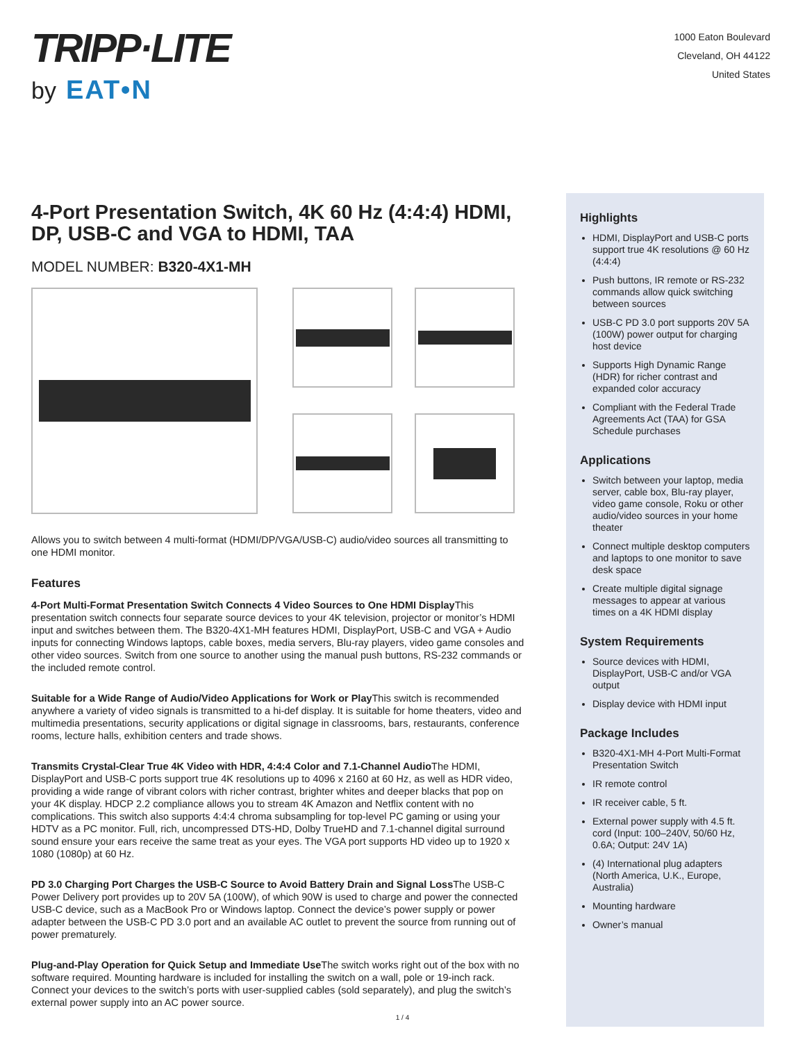TRIPP·LITE
by EAT•N
1000 Eaton Boulevard
Cleveland, OH 44122
United States
4-Port Presentation Switch, 4K 60 Hz (4:4:4) HDMI, DP, USB-C and VGA to HDMI, TAA
MODEL NUMBER: B320-4X1-MH
Allows you to switch between 4 multi-format (HDMI/DP/VGA/USB-C) audio/video sources all transmitting to one HDMI monitor.
Features
4-Port Multi-Format Presentation Switch Connects 4 Video Sources to One HDMI Display This presentation switch connects four separate source devices to your 4K television, projector or monitor’s HDMI input and switches between them. The B320-4X1-MH features HDMI, DisplayPort, USB-C and VGA + Audio inputs for connecting Windows laptops, cable boxes, media servers, Blu-ray players, video game consoles and other video sources. Switch from one source to another using the manual push buttons, RS-232 commands or the included remote control.
Suitable for a Wide Range of Audio/Video Applications for Work or Play This switch is recommended anywhere a variety of video signals is transmitted to a hi-def display. It is suitable for home theaters, video and multimedia presentations, security applications or digital signage in classrooms, bars, restaurants, conference rooms, lecture halls, exhibition centers and trade shows.
Transmits Crystal-Clear True 4K Video with HDR, 4:4:4 Color and 7.1-Channel Audio The HDMI, DisplayPort and USB-C ports support true 4K resolutions up to 4096 x 2160 at 60 Hz, as well as HDR video, providing a wide range of vibrant colors with richer contrast, brighter whites and deeper blacks that pop on your 4K display. HDCP 2.2 compliance allows you to stream 4K Amazon and Netflix content with no complications. This switch also supports 4:4:4 chroma subsampling for top-level PC gaming or using your HDTV as a PC monitor. Full, rich, uncompressed DTS-HD, Dolby TrueHD and 7.1-channel digital surround sound ensure your ears receive the same treat as your eyes. The VGA port supports HD video up to 1920 x 1080 (1080p) at 60 Hz.
PD 3.0 Charging Port Charges the USB-C Source to Avoid Battery Drain and Signal Loss The USB-C Power Delivery port provides up to 20V 5A (100W), of which 90W is used to charge and power the connected USB-C device, such as a MacBook Pro or Windows laptop. Connect the device’s power supply or power adapter between the USB-C PD 3.0 port and an available AC outlet to prevent the source from running out of power prematurely.
Plug-and-Play Operation for Quick Setup and Immediate Use The switch works right out of the box with no software required. Mounting hardware is included for installing the switch on a wall, pole or 19-inch rack. Connect your devices to the switch’s ports with user-supplied cables (sold separately), and plug the switch’s external power supply into an AC power source.
Highlights
HDMI, DisplayPort and USB-C ports support true 4K resolutions @ 60 Hz (4:4:4)
Push buttons, IR remote or RS-232 commands allow quick switching between sources
USB-C PD 3.0 port supports 20V 5A (100W) power output for charging host device
Supports High Dynamic Range (HDR) for richer contrast and expanded color accuracy
Compliant with the Federal Trade Agreements Act (TAA) for GSA Schedule purchases
Applications
Switch between your laptop, media server, cable box, Blu-ray player, video game console, Roku or other audio/video sources in your home theater
Connect multiple desktop computers and laptops to one monitor to save desk space
Create multiple digital signage messages to appear at various times on a 4K HDMI display
System Requirements
Source devices with HDMI, DisplayPort, USB-C and/or VGA output
Display device with HDMI input
Package Includes
B320-4X1-MH 4-Port Multi-Format Presentation Switch
IR remote control
IR receiver cable, 5 ft.
External power supply with 4.5 ft. cord (Input: 100–240V, 50/60 Hz, 0.6A; Output: 24V 1A)
(4) International plug adapters (North America, U.K., Europe, Australia)
Mounting hardware
Owner’s manual
1 / 4